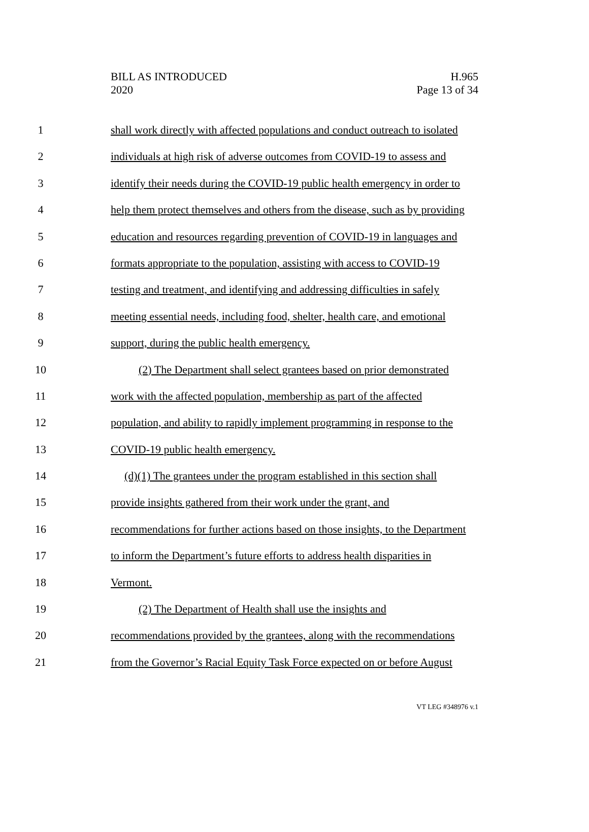BILL AS INTRODUCED
2020
H.965
Page 13 of 34
1 shall work directly with affected populations and conduct outreach to isolated
2 individuals at high risk of adverse outcomes from COVID-19 to assess and
3 identify their needs during the COVID-19 public health emergency in order to
4 help them protect themselves and others from the disease, such as by providing
5 education and resources regarding prevention of COVID-19 in languages and
6 formats appropriate to the population, assisting with access to COVID-19
7 testing and treatment, and identifying and addressing difficulties in safely
8 meeting essential needs, including food, shelter, health care, and emotional
9 support, during the public health emergency.
10 (2) The Department shall select grantees based on prior demonstrated
11 work with the affected population, membership as part of the affected
12 population, and ability to rapidly implement programming in response to the
13 COVID-19 public health emergency.
14 (d)(1) The grantees under the program established in this section shall
15 provide insights gathered from their work under the grant, and
16 recommendations for further actions based on those insights, to the Department
17 to inform the Department’s future efforts to address health disparities in
18 Vermont.
19 (2) The Department of Health shall use the insights and
20 recommendations provided by the grantees, along with the recommendations
21 from the Governor’s Racial Equity Task Force expected on or before August
VT LEG #348976 v.1